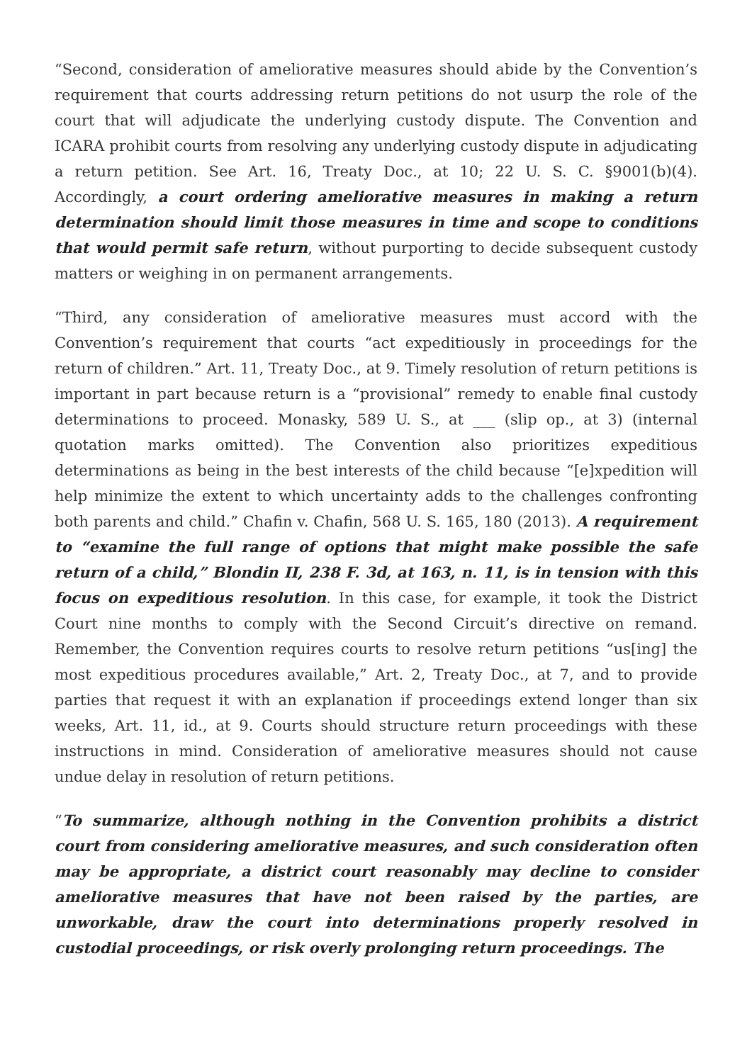“Second, consideration of ameliorative measures should abide by the Convention’s requirement that courts addressing return petitions do not usurp the role of the court that will adjudicate the underlying custody dispute. The Convention and ICARA prohibit courts from resolving any underlying custody dispute in adjudicating a return petition. See Art. 16, Treaty Doc., at 10; 22 U. S. C. §9001(b)(4). Accordingly, a court ordering ameliorative measures in making a return determination should limit those measures in time and scope to conditions that would permit safe return, without purporting to decide subsequent custody matters or weighing in on permanent arrangements.
“Third, any consideration of ameliorative measures must accord with the Convention’s requirement that courts “act expeditiously in proceedings for the return of children.” Art. 11, Treaty Doc., at 9. Timely resolution of return petitions is important in part because return is a “provisional” remedy to enable final custody determinations to proceed. Monasky, 589 U. S., at ___ (slip op., at 3) (internal quotation marks omitted). The Convention also prioritizes expeditious determinations as being in the best interests of the child because “[e]xpedition will help minimize the extent to which uncertainty adds to the challenges confronting both parents and child.” Chafin v. Chafin, 568 U. S. 165, 180 (2013). A requirement to “examine the full range of options that might make possible the safe return of a child,” Blondin II, 238 F. 3d, at 163, n. 11, is in tension with this focus on expeditious resolution. In this case, for example, it took the District Court nine months to comply with the Second Circuit’s directive on remand. Remember, the Convention requires courts to resolve return petitions “us[ing] the most expeditious procedures available,” Art. 2, Treaty Doc., at 7, and to provide parties that request it with an explanation if proceedings extend longer than six weeks, Art. 11, id., at 9. Courts should structure return proceedings with these instructions in mind. Consideration of ameliorative measures should not cause undue delay in resolution of return petitions.
“To summarize, although nothing in the Convention prohibits a district court from considering ameliorative measures, and such consideration often may be appropriate, a district court reasonably may decline to consider ameliorative measures that have not been raised by the parties, are unworkable, draw the court into determinations properly resolved in custodial proceedings, or risk overly prolonging return proceedings. The